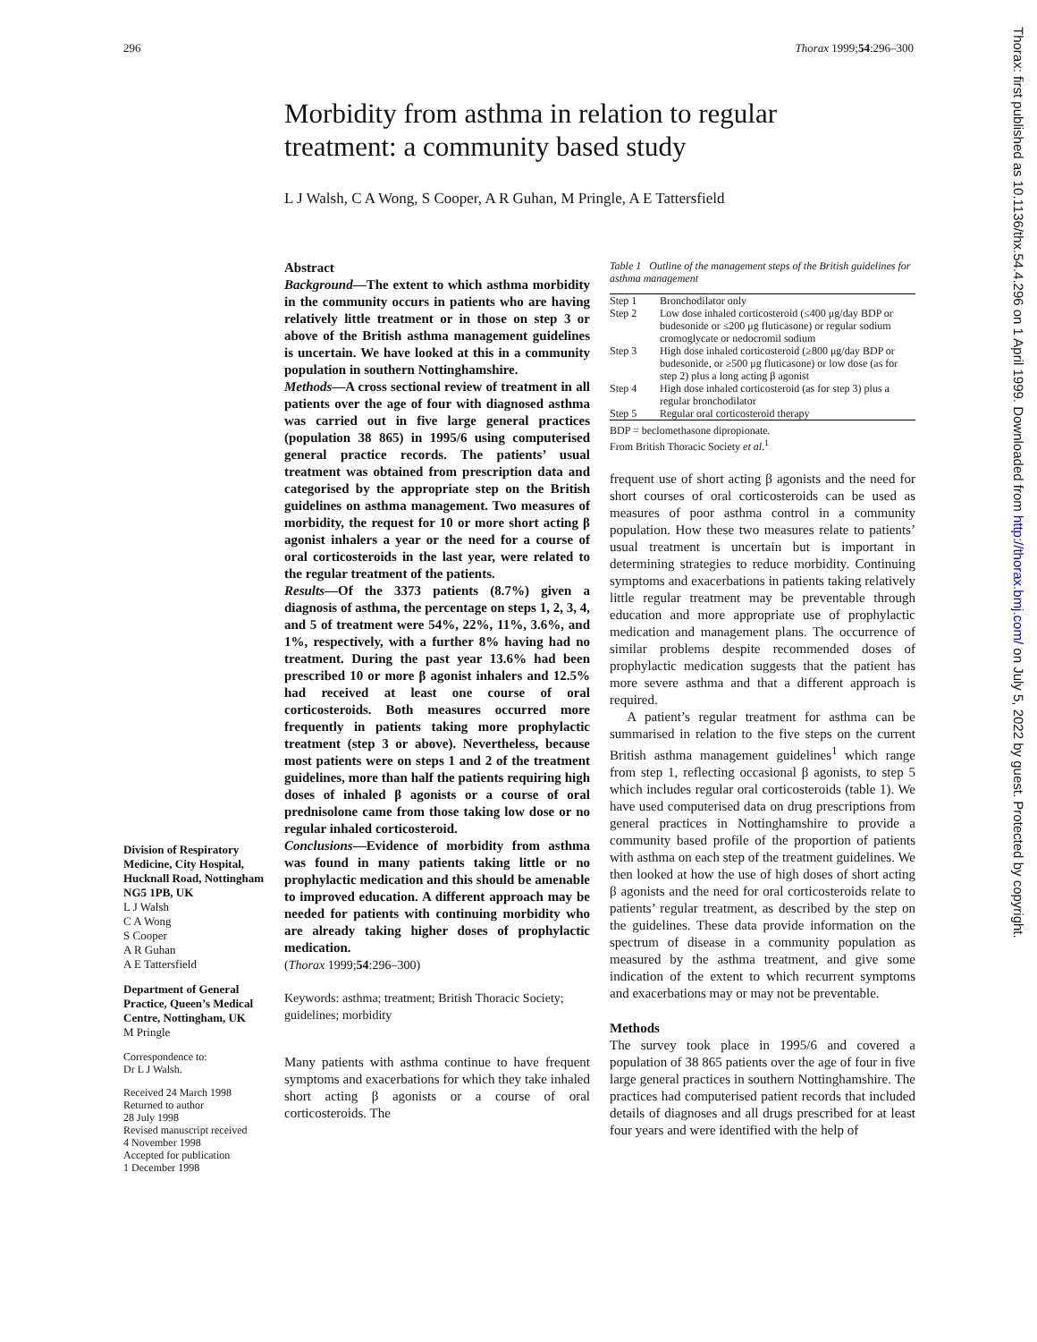296 Thorax 1999;54:296–300
Morbidity from asthma in relation to regular treatment: a community based study
L J Walsh, C A Wong, S Cooper, A R Guhan, M Pringle, A E Tattersfield
Division of Respiratory Medicine, City Hospital, Hucknall Road, Nottingham NG5 1PB, UK
L J Walsh
C A Wong
S Cooper
A R Guhan
A E Tattersfield
Department of General Practice, Queen’s Medical Centre, Nottingham, UK
M Pringle
Correspondence to:
Dr L J Walsh.
Received 24 March 1998
Returned to author
28 July 1998
Revised manuscript received
4 November 1998
Accepted for publication
1 December 1998
Abstract
Background—The extent to which asthma morbidity in the community occurs in patients who are having relatively little treatment or in those on step 3 or above of the British asthma management guidelines is uncertain. We have looked at this in a community population in southern Nottinghamshire.
Methods—A cross sectional review of treatment in all patients over the age of four with diagnosed asthma was carried out in five large general practices (population 38 865) in 1995/6 using computerised general practice records. The patients’ usual treatment was obtained from prescription data and categorised by the appropriate step on the British guidelines on asthma management. Two measures of morbidity, the request for 10 or more short acting β agonist inhalers a year or the need for a course of oral corticosteroids in the last year, were related to the regular treatment of the patients.
Results—Of the 3373 patients (8.7%) given a diagnosis of asthma, the percentage on steps 1, 2, 3, 4, and 5 of treatment were 54%, 22%, 11%, 3.6%, and 1%, respectively, with a further 8% having had no treatment. During the past year 13.6% had been prescribed 10 or more β agonist inhalers and 12.5% had received at least one course of oral corticosteroids. Both measures occurred more frequently in patients taking more prophylactic treatment (step 3 or above). Nevertheless, because most patients were on steps 1 and 2 of the treatment guidelines, more than half the patients requiring high doses of inhaled β agonists or a course of oral prednisolone came from those taking low dose or no regular inhaled corticosteroid.
Conclusions—Evidence of morbidity from asthma was found in many patients taking little or no prophylactic medication and this should be amenable to improved education. A different approach may be needed for patients with continuing morbidity who are already taking higher doses of prophylactic medication.
(Thorax 1999;54:296–300)
Keywords: asthma; treatment; British Thoracic Society; guidelines; morbidity
Many patients with asthma continue to have frequent symptoms and exacerbations for which they take inhaled short acting β agonists or a course of oral corticosteroids. The
Table 1 Outline of the management steps of the British guidelines for asthma management
| Step 1 | Bronchodilator only |
| Step 2 | Low dose inhaled corticosteroid (≤400 μg/day BDP or budesonide or ≤200 μg fluticasone) or regular sodium cromoglycate or nedocromil sodium |
| Step 3 | High dose inhaled corticosteroid (≥800 μg/day BDP or budesonide, or ≥500 μg fluticasone) or low dose (as for step 2) plus a long acting β agonist |
| Step 4 | High dose inhaled corticosteroid (as for step 3) plus a regular bronchodilator |
| Step 5 | Regular oral corticosteroid therapy |
BDP = beclomethasone dipropionate.
From British Thoracic Society et al.<sup>1</sup>
frequent use of short acting β agonists and the need for short courses of oral corticosteroids can be used as measures of poor asthma control in a community population. How these two measures relate to patients’ usual treatment is uncertain but is important in determining strategies to reduce morbidity. Continuing symptoms and exacerbations in patients taking relatively little regular treatment may be preventable through education and more appropriate use of prophylactic medication and management plans. The occurrence of similar problems despite recommended doses of prophylactic medication suggests that the patient has more severe asthma and that a different approach is required.
A patient’s regular treatment for asthma can be summarised in relation to the five steps on the current British asthma management guidelines<sup>1</sup> which range from step 1, reflecting occasional β agonists, to step 5 which includes regular oral corticosteroids (table 1). We have used computerised data on drug prescriptions from general practices in Nottinghamshire to provide a community based profile of the proportion of patients with asthma on each step of the treatment guidelines. We then looked at how the use of high doses of short acting β agonists and the need for oral corticosteroids relate to patients’ regular treatment, as described by the step on the guidelines. These data provide information on the spectrum of disease in a community population as measured by the asthma treatment, and give some indication of the extent to which recurrent symptoms and exacerbations may or may not be preventable.
Methods
The survey took place in 1995/6 and covered a population of 38 865 patients over the age of four in five large general practices in southern Nottinghamshire. The practices had computerised patient records that included details of diagnoses and all drugs prescribed for at least four years and were identified with the help of
Thorax: first published as 10.1136/thx.54.4.296 on 1 April 1999. Downloaded from http://thorax.bmj.com/ on July 5, 2022 by guest. Protected by copyright.